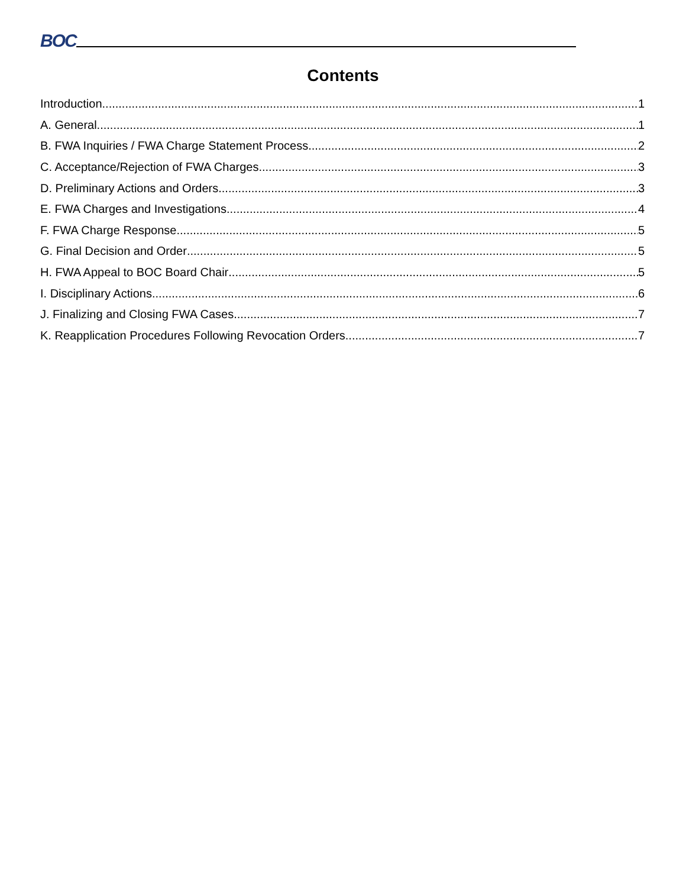BOC
Contents
Introduction 1
A. General 1
B. FWA Inquiries / FWA Charge Statement Process 2
C. Acceptance/Rejection of FWA Charges 3
D. Preliminary Actions and Orders 3
E. FWA Charges and Investigations 4
F. FWA Charge Response 5
G. Final Decision and Order 5
H. FWA Appeal to BOC Board Chair 5
I. Disciplinary Actions 6
J. Finalizing and Closing FWA Cases 7
K. Reapplication Procedures Following Revocation Orders 7